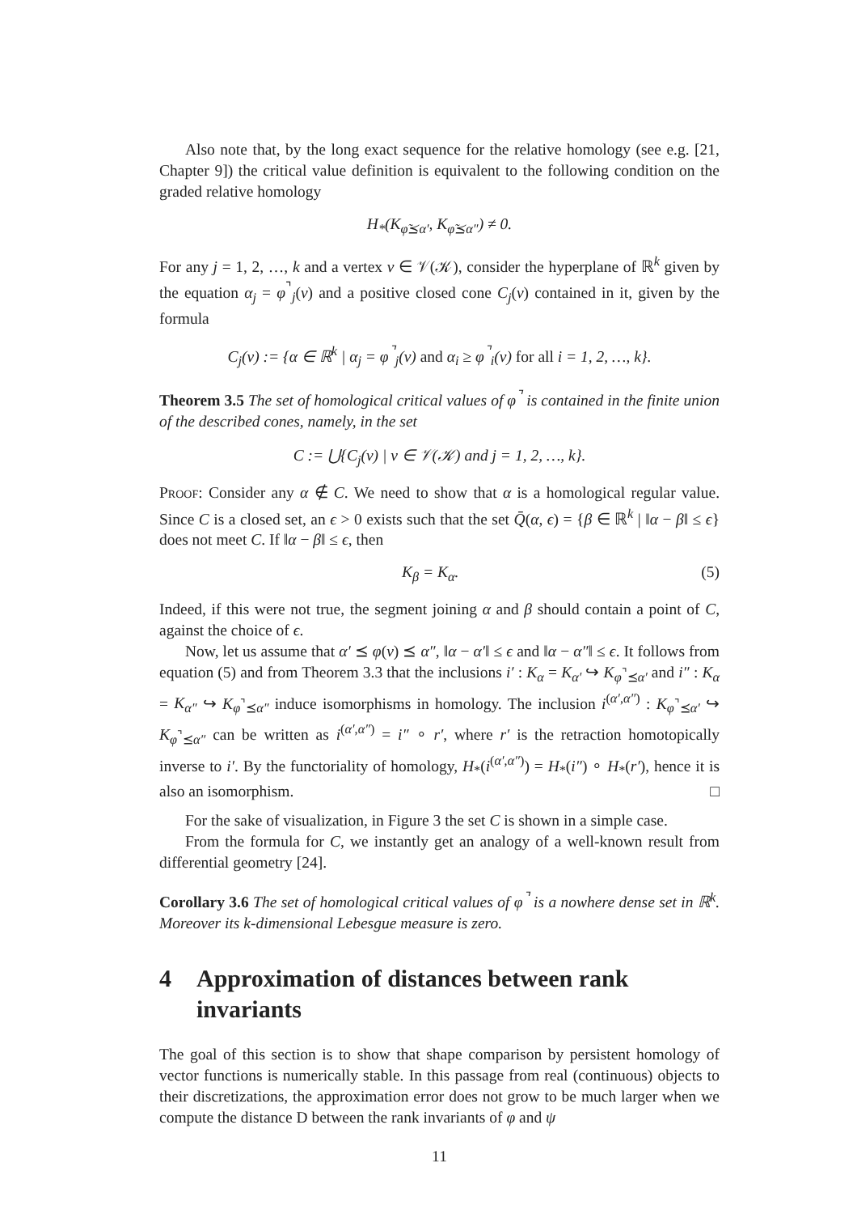Also note that, by the long exact sequence for the relative homology (see e.g. [21, Chapter 9]) the critical value definition is equivalent to the following condition on the graded relative homology
H<sub>*</sub>(K<sub>φ̃⪯α′</sub>, K<sub>φ̃⪯α″</sub>) ≠ 0.
For any j = 1, 2, …, k and a vertex v ∈ 𝒱(𝒦), consider the hyperplane of ℝ<sup>k</sup> given by the equation α<sub>j</sub> = φ<sup>⌝</sup><sub>j</sub>(v) and a positive closed cone C<sub>j</sub>(v) contained in it, given by the formula
C<sub>j</sub>(v) := {α ∈ ℝ<sup>k</sup> | α<sub>j</sub> = φ<sup>⌝</sup><sub>j</sub>(v) and α<sub>i</sub> ≥ φ<sup>⌝</sup><sub>i</sub>(v) for all i = 1, 2, …, k}.
Theorem 3.5 The set of homological critical values of φ<sup>⌝</sup> is contained in the finite union of the described cones, namely, in the set
C := ⋃{C<sub>j</sub>(v) | v ∈ 𝒱(𝒦) and j = 1, 2, …, k}.
Proof: Consider any α ∉ C. We need to show that α is a homological regular value. Since C is a closed set, an ϵ > 0 exists such that the set Q̄(α, ϵ) = {β ∈ ℝ<sup>k</sup> | ‖α − β‖ ≤ ϵ} does not meet C. If ‖α − β‖ ≤ ϵ, then
K<sub>β</sub> = K<sub>α</sub>. (5)
Indeed, if this were not true, the segment joining α and β should contain a point of C, against the choice of ϵ.
Now, let us assume that α′ ⪯ φ(v) ⪯ α″, ‖α − α′‖ ≤ ϵ and ‖α − α″‖ ≤ ϵ. It follows from equation (5) and from Theorem 3.3 that the inclusions i′ : K<sub>α</sub> = K<sub>α′</sub> ↪ K<sub>φ<sup>⌝</sup>⪯α′</sub> and i″ : K<sub>α</sub> = K<sub>α″</sub> ↪ K<sub>φ<sup>⌝</sup>⪯α″</sub> induce isomorphisms in homology. The inclusion i<sup>(α′,α″)</sup> : K<sub>φ<sup>⌝</sup>⪯α′</sub> ↪ K<sub>φ<sup>⌝</sup>⪯α″</sub> can be written as i<sup>(α′,α″)</sup> = i″ ∘ r′, where r′ is the retraction homotopically inverse to i′. By the functoriality of homology, H<sub>*</sub>(i<sup>(α′,α″)</sup>) = H<sub>*</sub>(i″) ∘ H<sub>*</sub>(r′), hence it is also an isomorphism. □
For the sake of visualization, in Figure 3 the set C is shown in a simple case.
From the formula for C, we instantly get an analogy of a well-known result from differential geometry [24].
Corollary 3.6 The set of homological critical values of φ<sup>⌝</sup> is a nowhere dense set in ℝ<sup>k</sup>. Moreover its k-dimensional Lebesgue measure is zero.
4 Approximation of distances between rank invariants
The goal of this section is to show that shape comparison by persistent homology of vector functions is numerically stable. In this passage from real (continuous) objects to their discretizations, the approximation error does not grow to be much larger when we compute the distance D between the rank invariants of φ and ψ
11